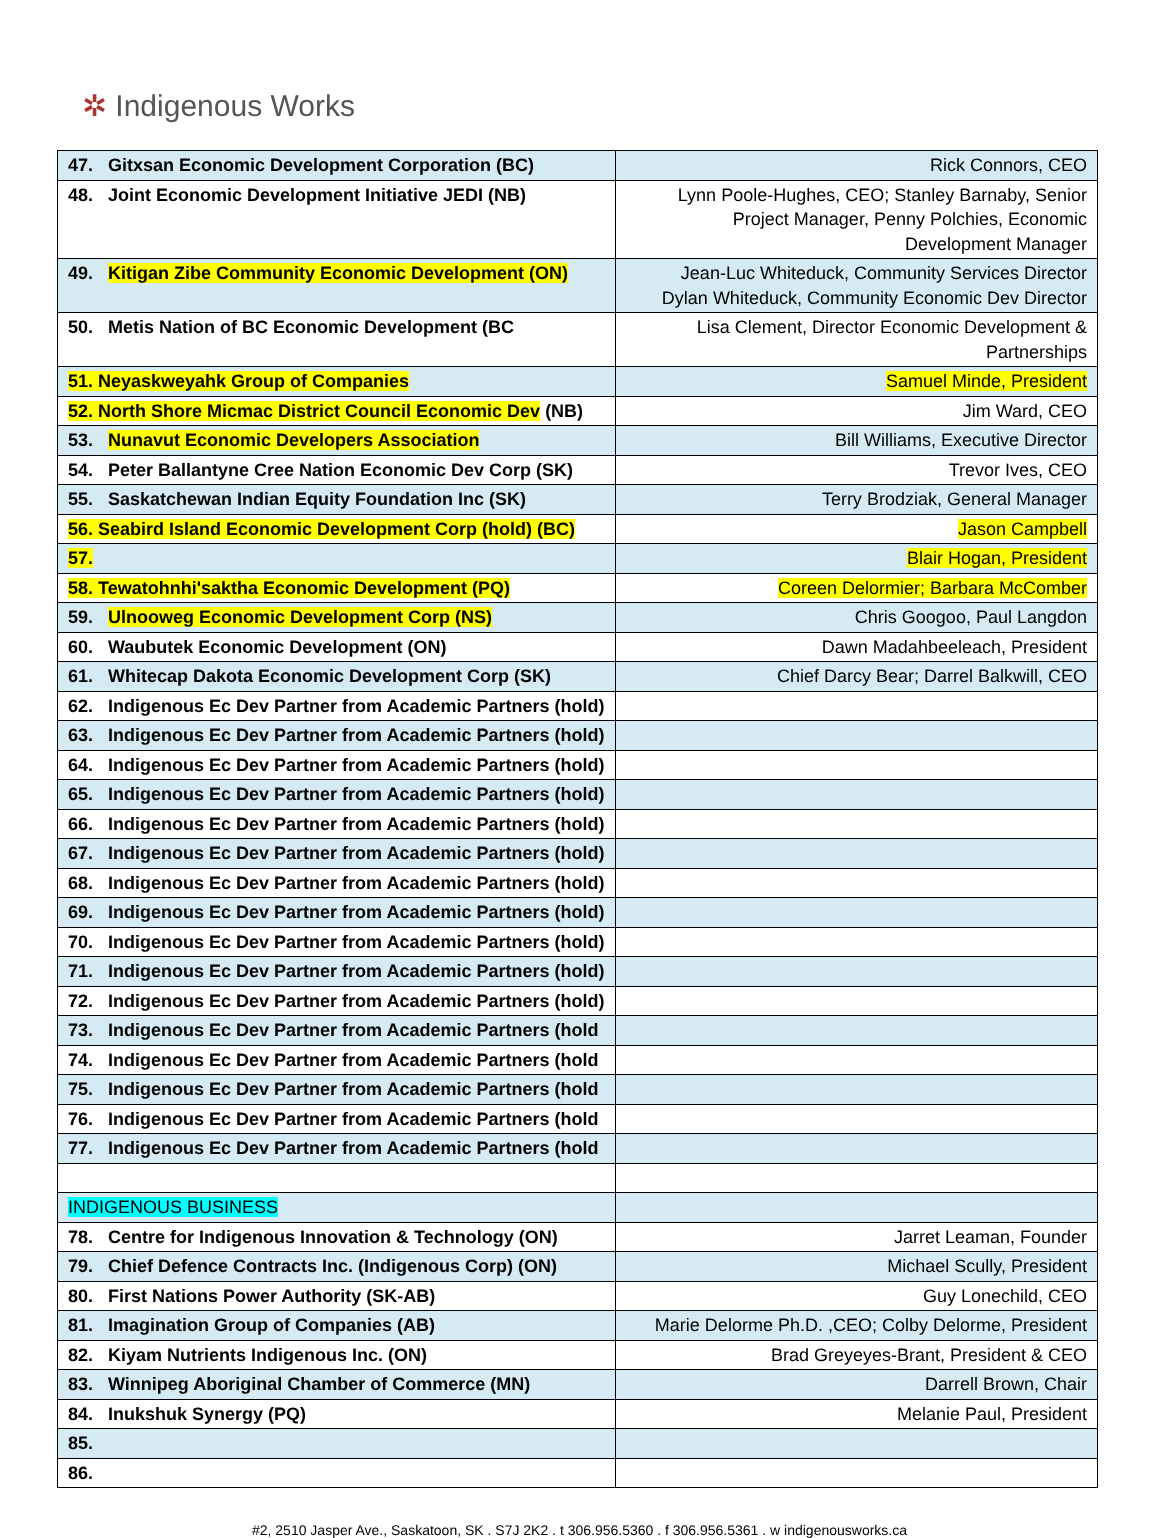✲ Indigenous Works
| 47. Gitxsan Economic Development Corporation (BC) | Rick Connors, CEO |
| 48. Joint Economic Development Initiative JEDI (NB) | Lynn Poole-Hughes, CEO; Stanley Barnaby, Senior Project Manager, Penny Polchies, Economic Development Manager |
| 49. Kitigan Zibe Community Economic Development (ON) | Jean-Luc Whiteduck, Community Services Director Dylan Whiteduck, Community Economic Dev Director |
| 50. Metis Nation of BC Economic Development (BC | Lisa Clement, Director Economic Development & Partnerships |
| 51. Neyaskweyahk Group of Companies | Samuel Minde, President |
| 52. North Shore Micmac District Council Economic Dev (NB) | Jim Ward, CEO |
| 53. Nunavut Economic Developers Association | Bill Williams, Executive Director |
| 54. Peter Ballantyne Cree Nation Economic Dev Corp (SK) | Trevor Ives, CEO |
| 55. Saskatchewan Indian Equity Foundation Inc (SK) | Terry Brodziak, General Manager |
| 56. Seabird Island Economic Development Corp (hold) (BC) | Jason Campbell |
| 57. | Blair Hogan, President |
| 58. Tewatohnhi'saktha Economic Development (PQ) | Coreen Delormier; Barbara McComber |
| 59. Ulnooweg Economic Development Corp (NS) | Chris Googoo, Paul Langdon |
| 60. Waubutek Economic Development (ON) | Dawn Madahbeeleach, President |
| 61. Whitecap Dakota Economic Development Corp (SK) | Chief Darcy Bear; Darrel Balkwill, CEO |
| 62. Indigenous Ec Dev Partner from Academic Partners (hold) | |
| 63. Indigenous Ec Dev Partner from Academic Partners (hold) | |
| 64. Indigenous Ec Dev Partner from Academic Partners (hold) | |
| 65. Indigenous Ec Dev Partner from Academic Partners (hold) | |
| 66. Indigenous Ec Dev Partner from Academic Partners (hold) | |
| 67. Indigenous Ec Dev Partner from Academic Partners (hold) | |
| 68. Indigenous Ec Dev Partner from Academic Partners (hold) | |
| 69. Indigenous Ec Dev Partner from Academic Partners (hold) | |
| 70. Indigenous Ec Dev Partner from Academic Partners (hold) | |
| 71. Indigenous Ec Dev Partner from Academic Partners (hold) | |
| 72. Indigenous Ec Dev Partner from Academic Partners (hold) | |
| 73. Indigenous Ec Dev Partner from Academic Partners (hold | |
| 74. Indigenous Ec Dev Partner from Academic Partners (hold | |
| 75. Indigenous Ec Dev Partner from Academic Partners (hold | |
| 76. Indigenous Ec Dev Partner from Academic Partners (hold | |
| 77. Indigenous Ec Dev Partner from Academic Partners (hold | |
| INDIGENOUS BUSINESS | |
| 78. Centre for Indigenous Innovation & Technology (ON) | Jarret Leaman, Founder |
| 79. Chief Defence Contracts Inc. (Indigenous Corp) (ON) | Michael Scully, President |
| 80. First Nations Power Authority (SK-AB) | Guy Lonechild, CEO |
| 81. Imagination Group of Companies (AB) | Marie Delorme Ph.D. ,CEO; Colby Delorme, President |
| 82. Kiyam Nutrients Indigenous Inc. (ON) | Brad Greyeyes-Brant, President & CEO |
| 83. Winnipeg Aboriginal Chamber of Commerce (MN) | Darrell Brown, Chair |
| 84. Inukshuk Synergy (PQ) | Melanie Paul, President |
| 85. | |
| 86. | |
#2, 2510 Jasper Ave., Saskatoon, SK . S7J 2K2 . t 306.956.5360 . f 306.956.5361 . w indigenousworks.ca